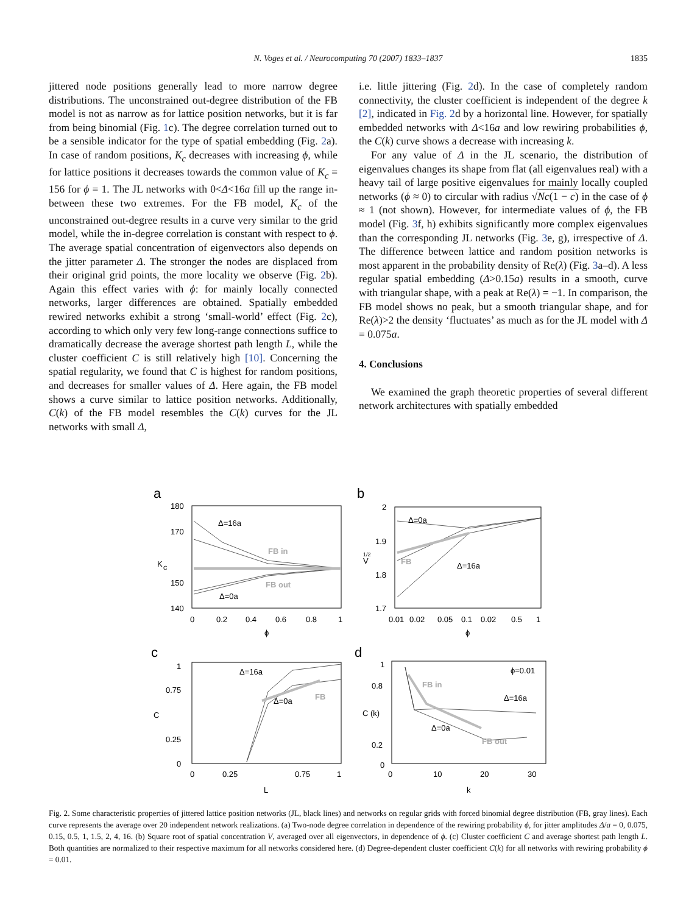N. Voges et al. / Neurocomputing 70 (2007) 1833–1837
1835
jittered node positions generally lead to more narrow degree distributions. The unconstrained out-degree distribution of the FB model is not as narrow as for lattice position networks, but it is far from being binomial (Fig. 1c). The degree correlation turned out to be a sensible indicator for the type of spatial embedding (Fig. 2a). In case of random positions, K<sub>c</sub> decreases with increasing ϕ, while for lattice positions it decreases towards the common value of K<sub>c</sub> = 156 for ϕ = 1. The JL networks with 0<Δ<16a fill up the range in-between these two extremes. For the FB model, K<sub>c</sub> of the unconstrained out-degree results in a curve very similar to the grid model, while the in-degree correlation is constant with respect to ϕ. The average spatial concentration of eigenvectors also depends on the jitter parameter Δ. The stronger the nodes are displaced from their original grid points, the more locality we observe (Fig. 2b). Again this effect varies with ϕ: for mainly locally connected networks, larger differences are obtained. Spatially embedded rewired networks exhibit a strong ‘small-world’ effect (Fig. 2c), according to which only very few long-range connections suffice to dramatically decrease the average shortest path length L, while the cluster coefficient C is still relatively high [10]. Concerning the spatial regularity, we found that C is highest for random positions, and decreases for smaller values of Δ. Here again, the FB model shows a curve similar to lattice position networks. Additionally, C(k) of the FB model resembles the C(k) curves for the JL networks with small Δ,
i.e. little jittering (Fig. 2d). In the case of completely random connectivity, the cluster coefficient is independent of the degree k [2], indicated in Fig. 2d by a horizontal line. However, for spatially embedded networks with Δ<16a and low rewiring probabilities ϕ, the C(k) curve shows a decrease with increasing k.
For any value of Δ in the JL scenario, the distribution of eigenvalues changes its shape from flat (all eigenvalues real) with a heavy tail of large positive eigenvalues for mainly locally coupled networks (ϕ ≈ 0) to circular with radius √Nc(1 − c) in the case of ϕ ≈ 1 (not shown). However, for intermediate values of ϕ, the FB model (Fig. 3f, h) exhibits significantly more complex eigenvalues than the corresponding JL networks (Fig. 3e, g), irrespective of Δ. The difference between lattice and random position networks is most apparent in the probability density of Re(λ) (Fig. 3a–d). A less regular spatial embedding (Δ>0.15a) results in a smooth, curve with triangular shape, with a peak at Re(λ) = −1. In comparison, the FB model shows no peak, but a smooth triangular shape, and for Re(λ)>2 the density ‘fluctuates’ as much as for the JL model with Δ = 0.075a.
4. Conclusions
We examined the graph theoretic properties of several different network architectures with spatially embedded
a
b
c
d
180
170
150
140
0
0.2
0.4
0.6
0.8
1
ϕ
K
C
Δ=16a
Δ=0a
2
1.9
1.8
1.7
0.01
0.02
0.05
0.1
0.02
0.5
1
ϕ
V
1/2
Δ=0a
Δ=16a
1
0.75
0.25
0
0
0.25
0.75
1
L
C
Δ=16a
Δ=0a
1
0.8
0.2
0
0
10
20
30
k
C (k)
ϕ=0.01
Δ=16a
Δ=0a
FB in
FB out
FB
FB
FB in
FB out
Fig. 2. Some characteristic properties of jittered lattice position networks (JL, black lines) and networks on regular grids with forced binomial degree distribution (FB, gray lines). Each curve represents the average over 20 independent network realizations. (a) Two-node degree correlation in dependence of the rewiring probability ϕ, for jitter amplitudes Δ/a = 0, 0.075, 0.15, 0.5, 1, 1.5, 2, 4, 16. (b) Square root of spatial concentration V, averaged over all eigenvectors, in dependence of ϕ. (c) Cluster coefficient C and average shortest path length L. Both quantities are normalized to their respective maximum for all networks considered here. (d) Degree-dependent cluster coefficient C(k) for all networks with rewiring probability ϕ = 0.01.